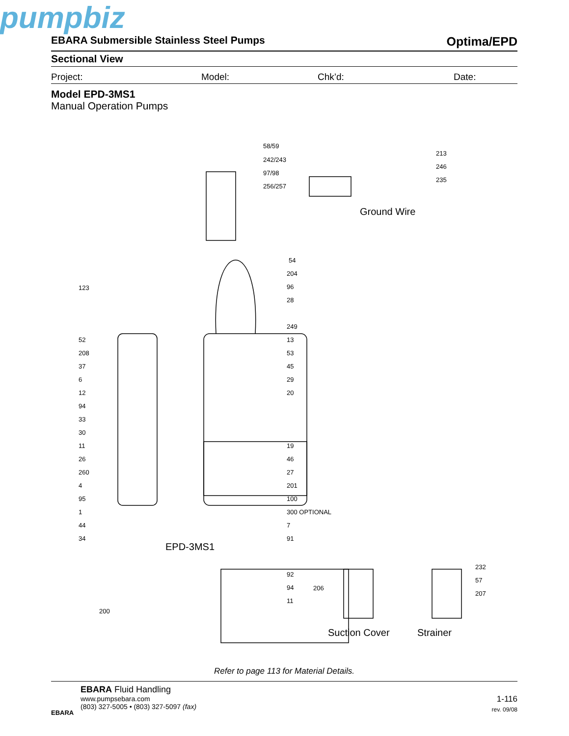pumpbiz
EBARA Submersible Stainless Steel Pumps Optima/EPD
Sectional View
Project: Model: Chk’d: Date:
Model EPD-3MS1
Manual Operation Pumps
58/59
242/243
97/98
256/257
213
246
235
123
54
204
96
28
249
13
53
45
29
20
19
46
27
201
100
300 OPTIONAL
7
91
52
208
37
6
12
94
33
30
11
26
260
4
95
1
44
34
92
94
11
200
206
232
57
207
Ground Wire
EPD-3MS1
Suction Cover Strainer
Refer to page 113 for Material Details.
EBARA
EBARA Fluid Handling
www.pumpsebara.com
(803) 327-5005 • (803) 327-5097 (fax)
1-116
rev. 09/08